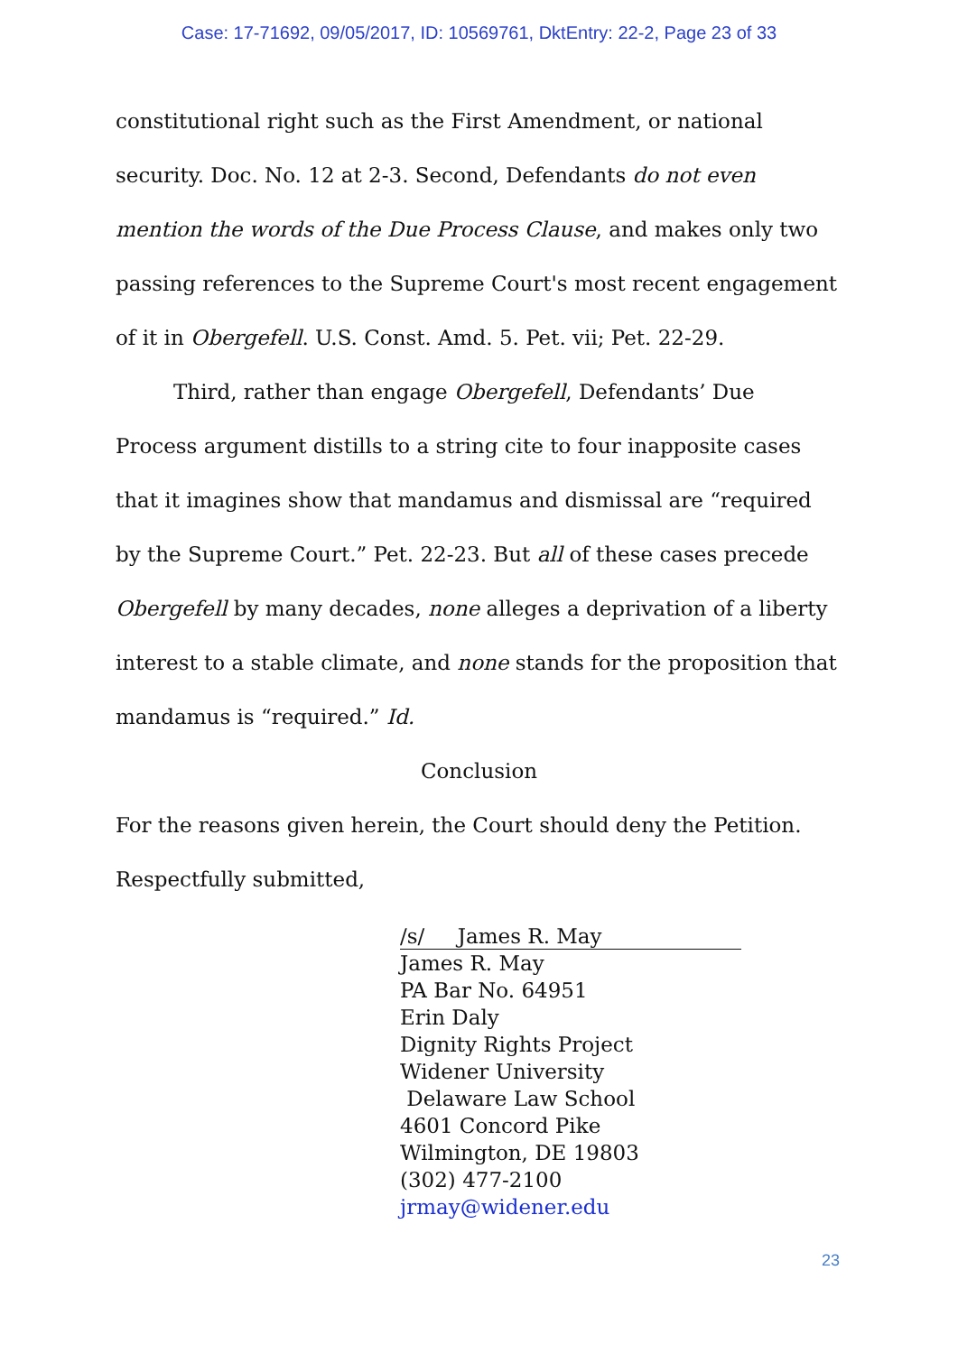Case: 17-71692, 09/05/2017, ID: 10569761, DktEntry: 22-2, Page 23 of 33
constitutional right such as the First Amendment, or national security. Doc. No. 12 at 2-3. Second, Defendants do not even mention the words of the Due Process Clause, and makes only two passing references to the Supreme Court's most recent engagement of it in Obergefell. U.S. Const. Amd. 5. Pet. vii; Pet. 22-29.
Third, rather than engage Obergefell, Defendants’ Due Process argument distills to a string cite to four inapposite cases that it imagines show that mandamus and dismissal are “required by the Supreme Court.” Pet. 22-23. But all of these cases precede Obergefell by many decades, none alleges a deprivation of a liberty interest to a stable climate, and none stands for the proposition that mandamus is “required.” Id.
Conclusion
For the reasons given herein, the Court should deny the Petition.
Respectfully submitted,
/s/ James R. May
James R. May
PA Bar No. 64951
Erin Daly
Dignity Rights Project
Widener University
Delaware Law School
4601 Concord Pike
Wilmington, DE 19803
(302) 477-2100
jrmay@widener.edu
23